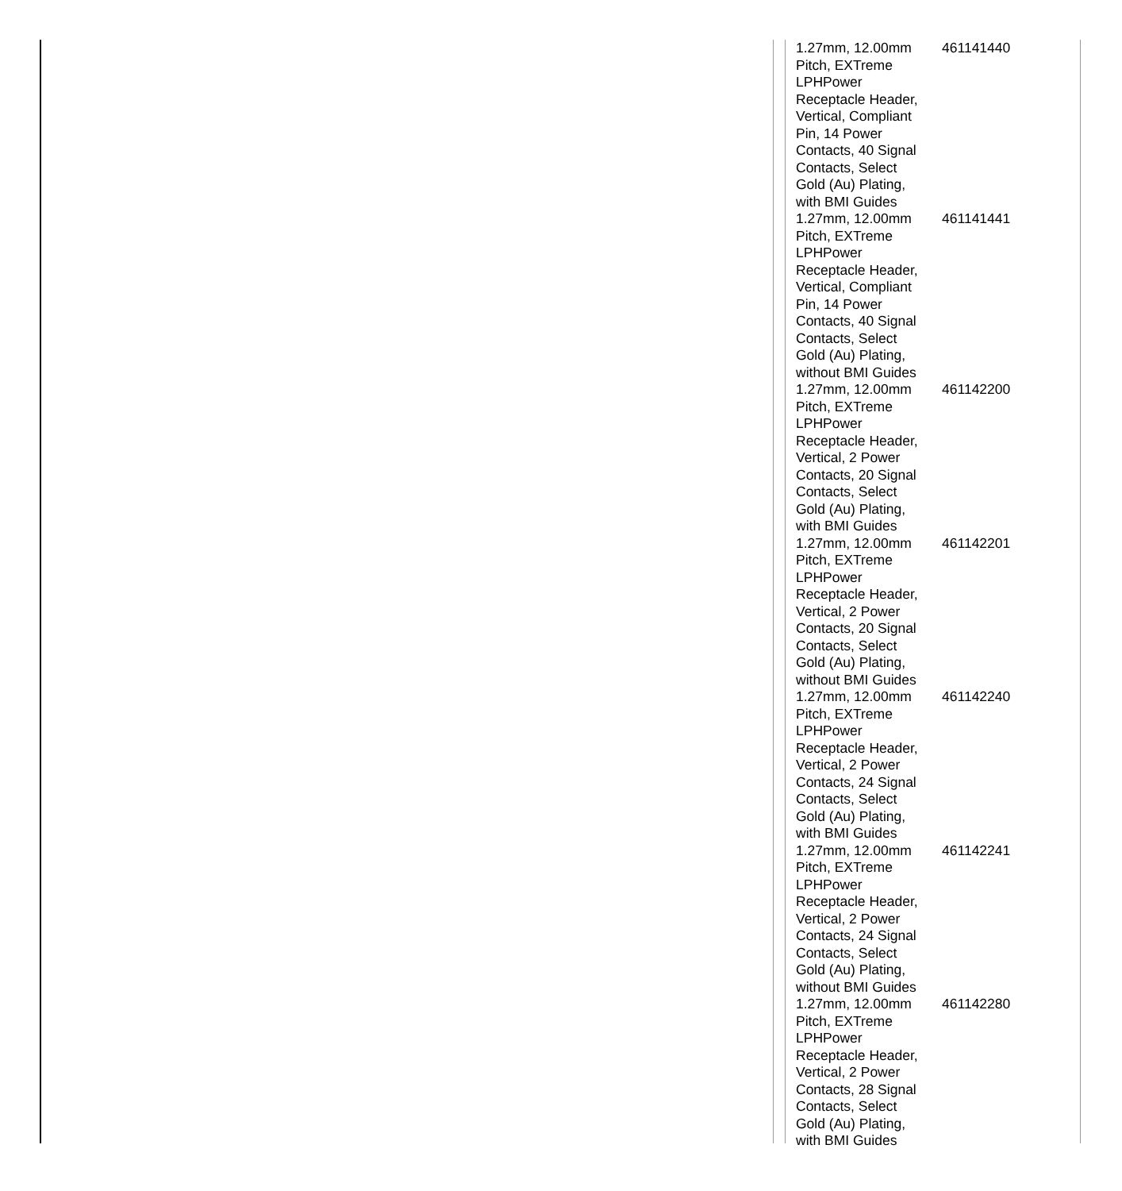| 1.27mm, 12.00mm Pitch, EXTreme LPHPower Receptacle Header, Vertical, Compliant Pin, 14 Power Contacts, 40 Signal Contacts, Select Gold (Au) Plating, with BMI Guides | 461141440 |
| 1.27mm, 12.00mm Pitch, EXTreme LPHPower Receptacle Header, Vertical, Compliant Pin, 14 Power Contacts, 40 Signal Contacts, Select Gold (Au) Plating, without BMI Guides | 461141441 |
| 1.27mm, 12.00mm Pitch, EXTreme LPHPower Receptacle Header, Vertical, 2 Power Contacts, 20 Signal Contacts, Select Gold (Au) Plating, with BMI Guides | 461142200 |
| 1.27mm, 12.00mm Pitch, EXTreme LPHPower Receptacle Header, Vertical, 2 Power Contacts, 20 Signal Contacts, Select Gold (Au) Plating, without BMI Guides | 461142201 |
| 1.27mm, 12.00mm Pitch, EXTreme LPHPower Receptacle Header, Vertical, 2 Power Contacts, 24 Signal Contacts, Select Gold (Au) Plating, with BMI Guides | 461142240 |
| 1.27mm, 12.00mm Pitch, EXTreme LPHPower Receptacle Header, Vertical, 2 Power Contacts, 24 Signal Contacts, Select Gold (Au) Plating, without BMI Guides | 461142241 |
| 1.27mm, 12.00mm Pitch, EXTreme LPHPower Receptacle Header, Vertical, 2 Power Contacts, 28 Signal Contacts, Select Gold (Au) Plating, with BMI Guides | 461142280 |